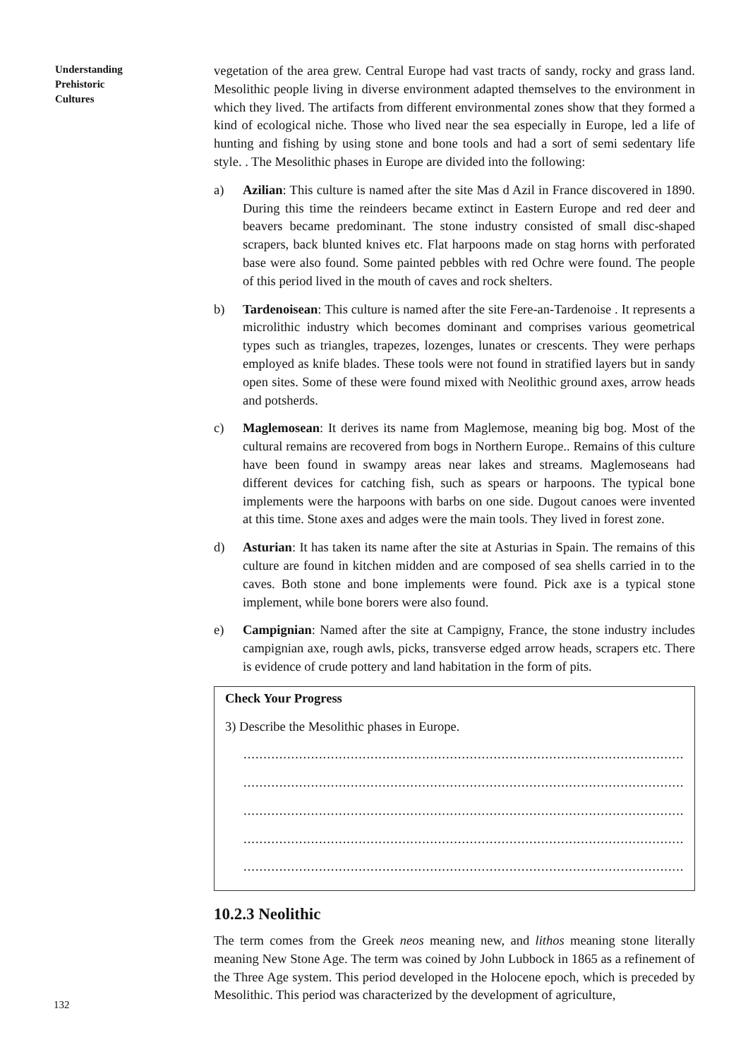Understanding
Prehistoric
Cultures
vegetation of the area grew. Central Europe had vast tracts of sandy, rocky and grass land. Mesolithic people living in diverse environment adapted themselves to the environment in which they lived. The artifacts from different environmental zones show that they formed a kind of ecological niche. Those who lived near the sea especially in Europe, led a life of hunting and fishing by using stone and bone tools and had a sort of semi sedentary life style. . The Mesolithic phases in Europe are divided into the following:
a) Azilian: This culture is named after the site Mas d Azil in France discovered in 1890. During this time the reindeers became extinct in Eastern Europe and red deer and beavers became predominant. The stone industry consisted of small disc-shaped scrapers, back blunted knives etc. Flat harpoons made on stag horns with perforated base were also found. Some painted pebbles with red Ochre were found. The people of this period lived in the mouth of caves and rock shelters.
b) Tardenoisean: This culture is named after the site Fere-an-Tardenoise . It represents a microlithic industry which becomes dominant and comprises various geometrical types such as triangles, trapezes, lozenges, lunates or crescents. They were perhaps employed as knife blades. These tools were not found in stratified layers but in sandy open sites. Some of these were found mixed with Neolithic ground axes, arrow heads and potsherds.
c) Maglemosean: It derives its name from Maglemose, meaning big bog. Most of the cultural remains are recovered from bogs in Northern Europe.. Remains of this culture have been found in swampy areas near lakes and streams. Maglemoseans had different devices for catching fish, such as spears or harpoons. The typical bone implements were the harpoons with barbs on one side. Dugout canoes were invented at this time. Stone axes and adges were the main tools. They lived in forest zone.
d) Asturian: It has taken its name after the site at Asturias in Spain. The remains of this culture are found in kitchen midden and are composed of sea shells carried in to the caves. Both stone and bone implements were found. Pick axe is a typical stone implement, while bone borers were also found.
e) Campignian: Named after the site at Campigny, France, the stone industry includes campignian axe, rough awls, picks, transverse edged arrow heads, scrapers etc. There is evidence of crude pottery and land habitation in the form of pits.
Check Your Progress
3) Describe the Mesolithic phases in Europe.
.........................................................................................................................
.........................................................................................................................
.........................................................................................................................
.........................................................................................................................
.........................................................................................................................
10.2.3 Neolithic
The term comes from the Greek neos meaning new, and lithos meaning stone literally meaning New Stone Age. The term was coined by John Lubbock in 1865 as a refinement of the Three Age system. This period developed in the Holocene epoch, which is preceded by Mesolithic. This period was characterized by the development of agriculture,
132